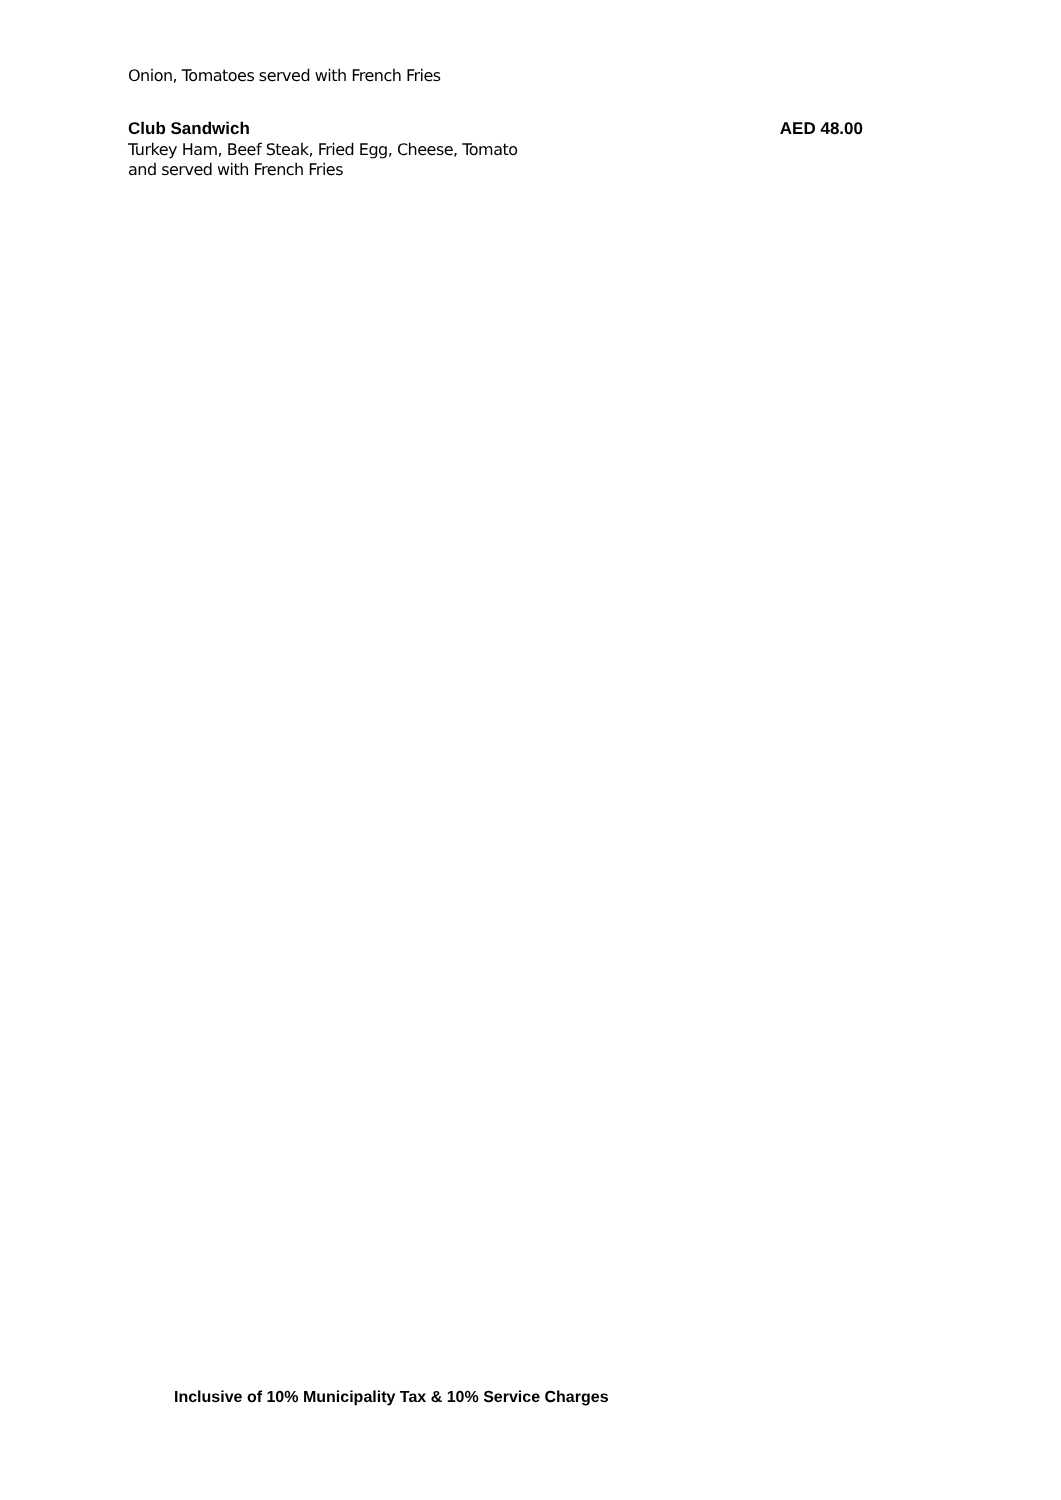Onion, Tomatoes served with French Fries
Club Sandwich AED 48.00
Turkey Ham, Beef Steak, Fried Egg, Cheese, Tomato
and served with French Fries
Inclusive of 10% Municipality Tax & 10% Service Charges